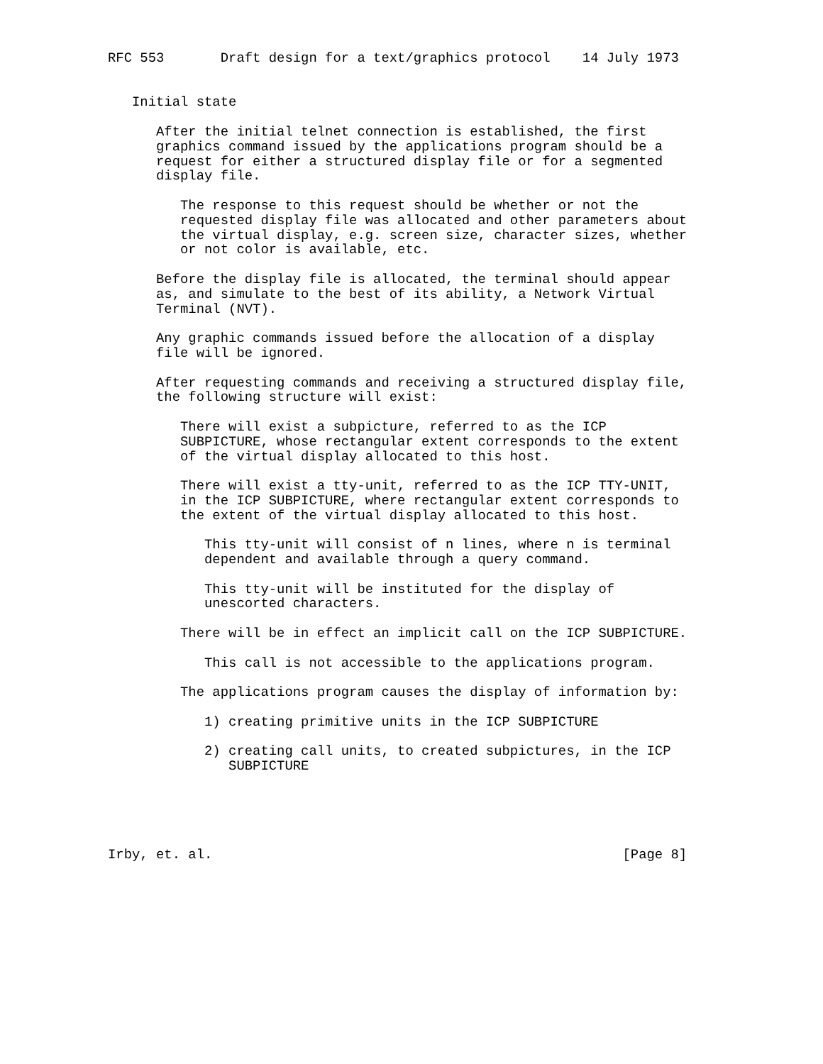RFC 553       Draft design for a text/graphics protocol    14 July 1973


   Initial state

      After the initial telnet connection is established, the first
      graphics command issued by the applications program should be a
      request for either a structured display file or for a segmented
      display file.

         The response to this request should be whether or not the
         requested display file was allocated and other parameters about
         the virtual display, e.g. screen size, character sizes, whether
         or not color is available, etc.

      Before the display file is allocated, the terminal should appear
      as, and simulate to the best of its ability, a Network Virtual
      Terminal (NVT).

      Any graphic commands issued before the allocation of a display
      file will be ignored.

      After requesting commands and receiving a structured display file,
      the following structure will exist:

         There will exist a subpicture, referred to as the ICP
         SUBPICTURE, whose rectangular extent corresponds to the extent
         of the virtual display allocated to this host.

         There will exist a tty-unit, referred to as the ICP TTY-UNIT,
         in the ICP SUBPICTURE, where rectangular extent corresponds to
         the extent of the virtual display allocated to this host.

            This tty-unit will consist of n lines, where n is terminal
            dependent and available through a query command.

            This tty-unit will be instituted for the display of
            unescorted characters.

         There will be in effect an implicit call on the ICP SUBPICTURE.

            This call is not accessible to the applications program.

         The applications program causes the display of information by:

            1) creating primitive units in the ICP SUBPICTURE

            2) creating call units, to created subpictures, in the ICP
               SUBPICTURE





Irby, et. al.                                                   [Page 8]